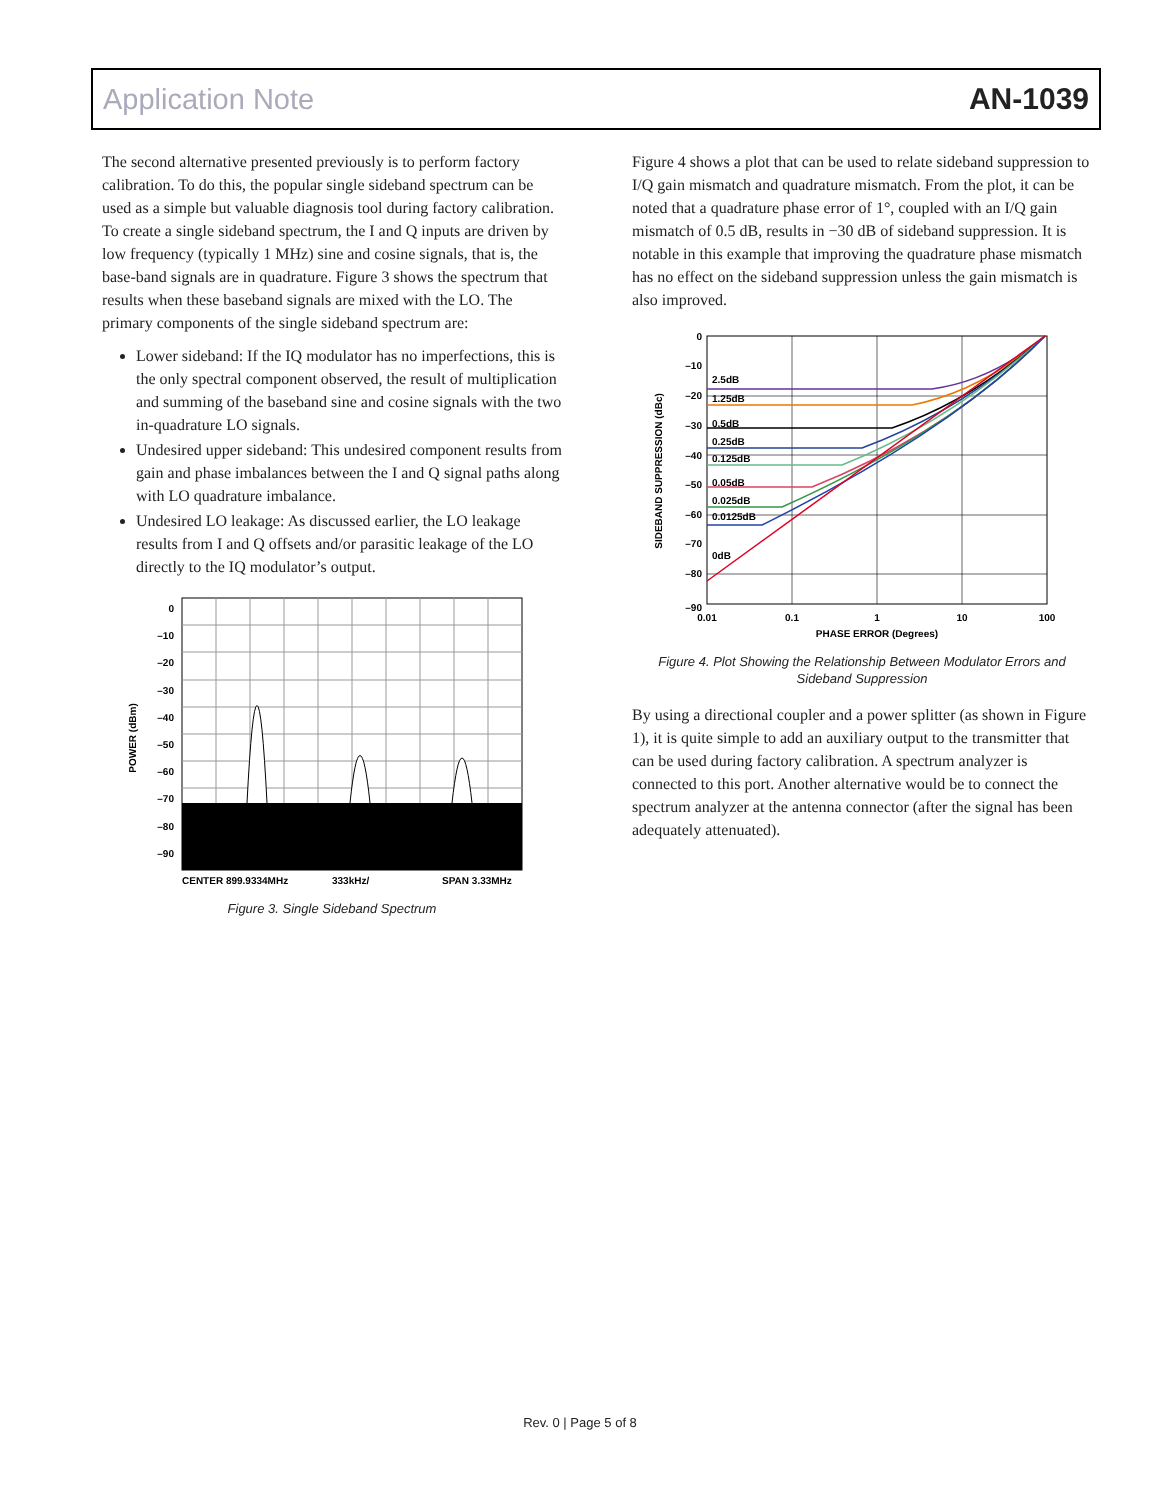Application Note AN-1039
The second alternative presented previously is to perform factory calibration. To do this, the popular single sideband spectrum can be used as a simple but valuable diagnosis tool during factory calibration. To create a single sideband spectrum, the I and Q inputs are driven by low frequency (typically 1 MHz) sine and cosine signals, that is, the base-band signals are in quadrature. Figure 3 shows the spectrum that results when these baseband signals are mixed with the LO. The primary components of the single sideband spectrum are:
Lower sideband: If the IQ modulator has no imperfections, this is the only spectral component observed, the result of multiplication and summing of the baseband sine and cosine signals with the two in-quadrature LO signals.
Undesired upper sideband: This undesired component results from gain and phase imbalances between the I and Q signal paths along with LO quadrature imbalance.
Undesired LO leakage: As discussed earlier, the LO leakage results from I and Q offsets and/or parasitic leakage of the LO directly to the IQ modulator’s output.
0
–10
–20
–30
–40
–50
–60
–70
–80
–90
CENTER 899.9334MHz
333kHz/
SPAN 3.33MHz
POWER (dBm)
Figure 3. Single Sideband Spectrum
Figure 4 shows a plot that can be used to relate sideband suppression to I/Q gain mismatch and quadrature mismatch. From the plot, it can be noted that a quadrature phase error of 1°, coupled with an I/Q gain mismatch of 0.5 dB, results in −30 dB of sideband suppression. It is notable in this example that improving the quadrature phase mismatch has no effect on the sideband suppression unless the gain mismatch is also improved.
2.5dB
1.25dB
0.5dB
0.25dB
0.125dB
0.05dB
0.025dB
0.0125dB
0dB
0
–10
–20
–30
–40
–50
–60
–70
–80
–90
0.01
0.1
1
10
100
PHASE ERROR (Degrees)
SIDEBAND SUPPRESSION (dBc)
Figure 4. Plot Showing the Relationship Between Modulator Errors and Sideband Suppression
By using a directional coupler and a power splitter (as shown in Figure 1), it is quite simple to add an auxiliary output to the transmitter that can be used during factory calibration. A spectrum analyzer is connected to this port. Another alternative would be to connect the spectrum analyzer at the antenna connector (after the signal has been adequately attenuated).
Rev. 0 | Page 5 of 8